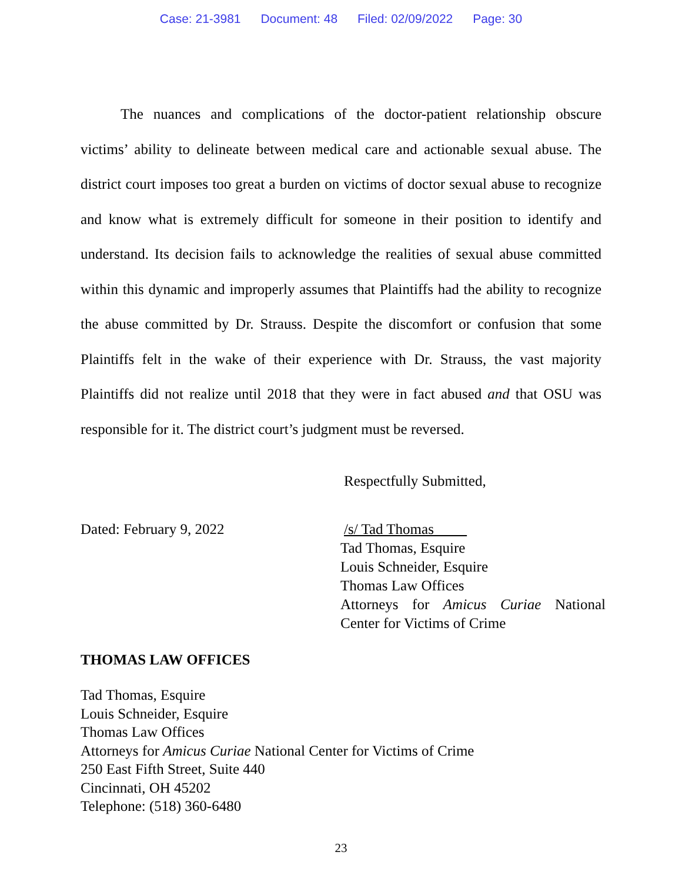Case: 21-3981 Document: 48 Filed: 02/09/2022 Page: 30
The nuances and complications of the doctor-patient relationship obscure victims’ ability to delineate between medical care and actionable sexual abuse. The district court imposes too great a burden on victims of doctor sexual abuse to recognize and know what is extremely difficult for someone in their position to identify and understand. Its decision fails to acknowledge the realities of sexual abuse committed within this dynamic and improperly assumes that Plaintiffs had the ability to recognize the abuse committed by Dr. Strauss. Despite the discomfort or confusion that some Plaintiffs felt in the wake of their experience with Dr. Strauss, the vast majority Plaintiffs did not realize until 2018 that they were in fact abused and that OSU was responsible for it. The district court’s judgment must be reversed.
Respectfully Submitted,
Dated: February 9, 2022 /s/ Tad Thomas
Tad Thomas, Esquire
Louis Schneider, Esquire
Thomas Law Offices
Attorneys for Amicus Curiae National Center for Victims of Crime
THOMAS LAW OFFICES
Tad Thomas, Esquire
Louis Schneider, Esquire
Thomas Law Offices
Attorneys for Amicus Curiae National Center for Victims of Crime
250 East Fifth Street, Suite 440
Cincinnati, OH 45202
Telephone: (518) 360-6480
23